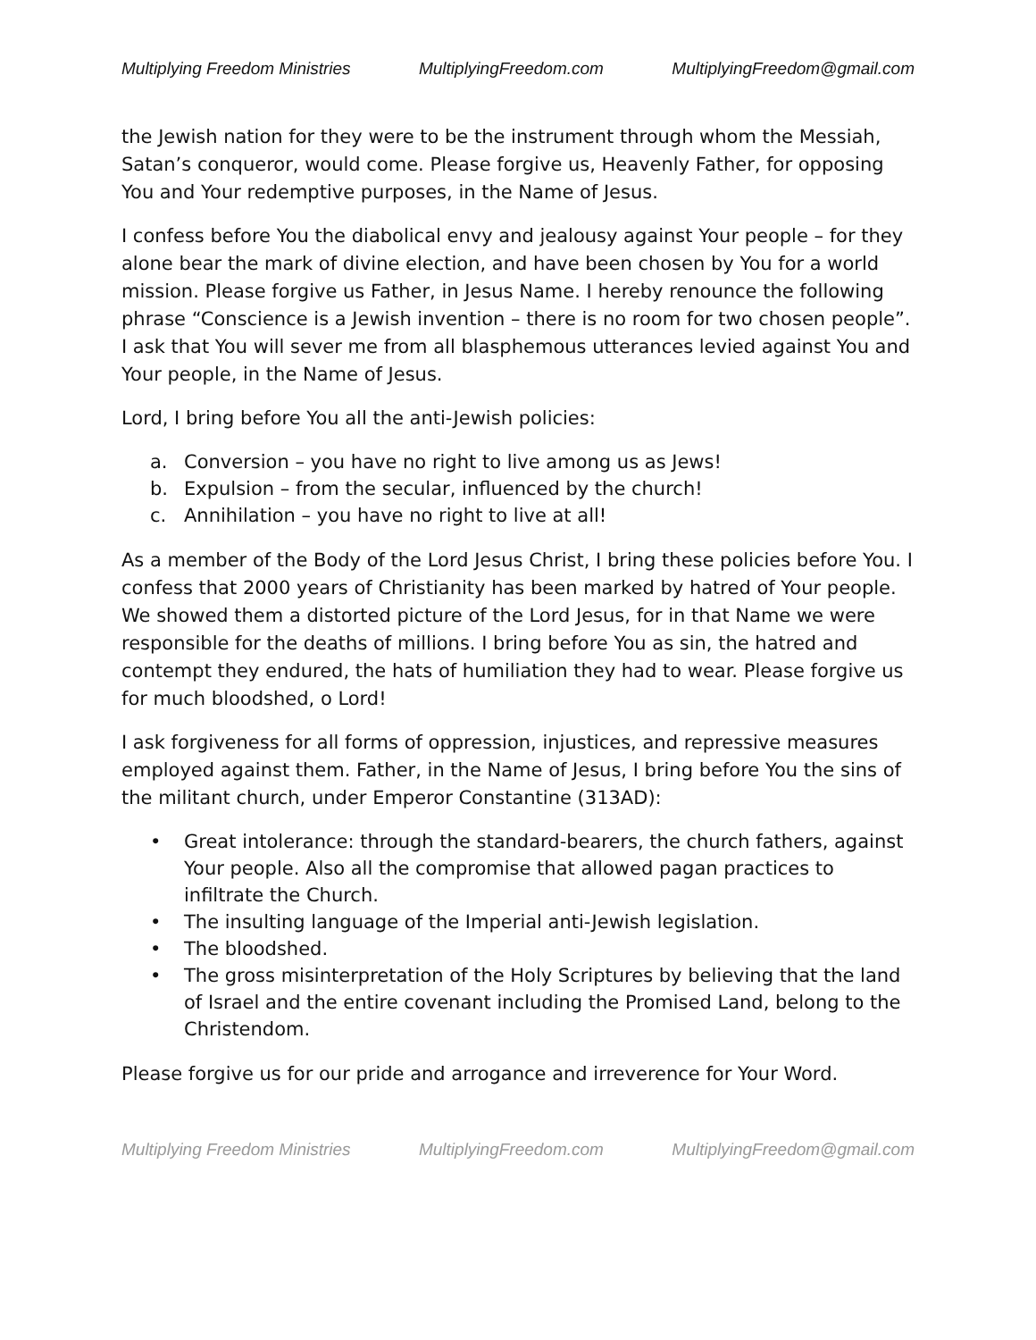Multiplying Freedom Ministries MultiplyingFreedom.com MultiplyingFreedom@gmail.com
the Jewish nation for they were to be the instrument through whom the Messiah, Satan’s conqueror, would come. Please forgive us, Heavenly Father, for opposing You and Your redemptive purposes, in the Name of Jesus.
I confess before You the diabolical envy and jealousy against Your people – for they alone bear the mark of divine election, and have been chosen by You for a world mission. Please forgive us Father, in Jesus Name. I hereby renounce the following phrase “Conscience is a Jewish invention – there is no room for two chosen people”. I ask that You will sever me from all blasphemous utterances levied against You and Your people, in the Name of Jesus.
Lord, I bring before You all the anti-Jewish policies:
a. Conversion – you have no right to live among us as Jews!
b. Expulsion – from the secular, influenced by the church!
c. Annihilation – you have no right to live at all!
As a member of the Body of the Lord Jesus Christ, I bring these policies before You. I confess that 2000 years of Christianity has been marked by hatred of Your people. We showed them a distorted picture of the Lord Jesus, for in that Name we were responsible for the deaths of millions. I bring before You as sin, the hatred and contempt they endured, the hats of humiliation they had to wear. Please forgive us for much bloodshed, o Lord!
I ask forgiveness for all forms of oppression, injustices, and repressive measures employed against them. Father, in the Name of Jesus, I bring before You the sins of the militant church, under Emperor Constantine (313AD):
• Great intolerance: through the standard-bearers, the church fathers, against Your people. Also all the compromise that allowed pagan practices to infiltrate the Church.
• The insulting language of the Imperial anti-Jewish legislation.
• The bloodshed.
• The gross misinterpretation of the Holy Scriptures by believing that the land of Israel and the entire covenant including the Promised Land, belong to the Christendom.
Please forgive us for our pride and arrogance and irreverence for Your Word.
Multiplying Freedom Ministries MultiplyingFreedom.com MultiplyingFreedom@gmail.com